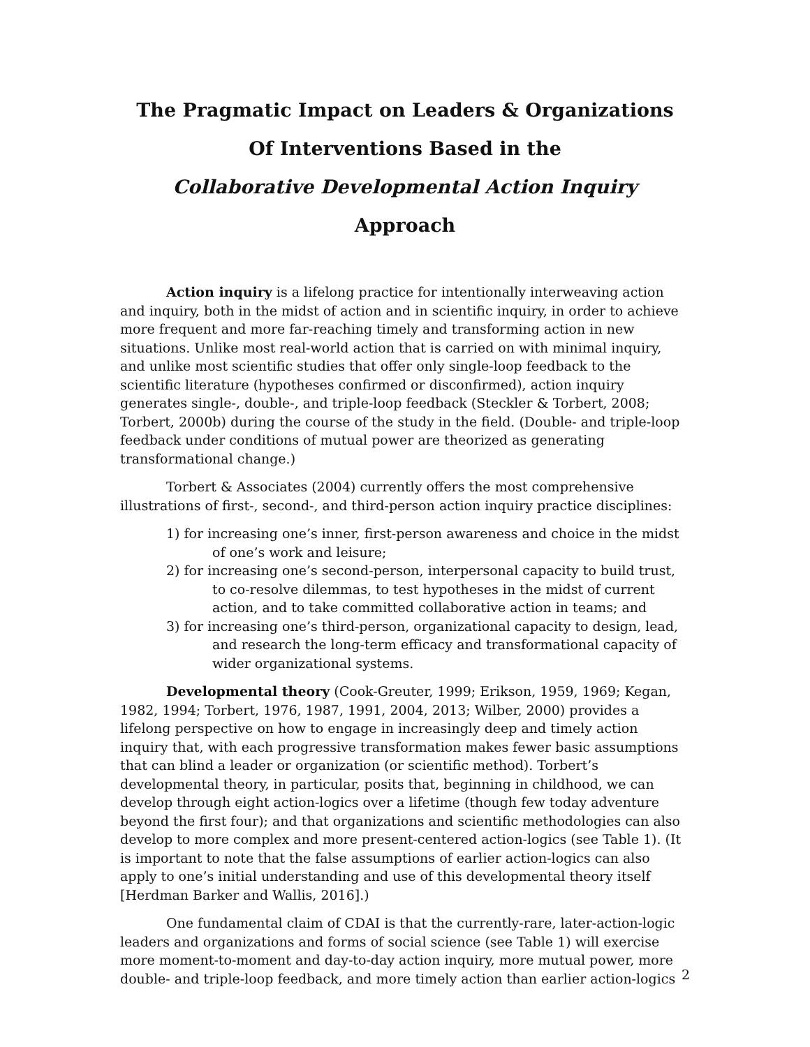The Pragmatic Impact on Leaders & Organizations
Of Interventions Based in the
Collaborative Developmental Action Inquiry Approach
Action inquiry is a lifelong practice for intentionally interweaving action and inquiry, both in the midst of action and in scientific inquiry, in order to achieve more frequent and more far-reaching timely and transforming action in new situations. Unlike most real-world action that is carried on with minimal inquiry, and unlike most scientific studies that offer only single-loop feedback to the scientific literature (hypotheses confirmed or disconfirmed), action inquiry generates single-, double-, and triple-loop feedback (Steckler & Torbert, 2008; Torbert, 2000b) during the course of the study in the field. (Double- and triple-loop feedback under conditions of mutual power are theorized as generating transformational change.)
Torbert & Associates (2004) currently offers the most comprehensive illustrations of first-, second-, and third-person action inquiry practice disciplines:
1) for increasing one’s inner, first-person awareness and choice in the midst of one’s work and leisure;
2) for increasing one’s second-person, interpersonal capacity to build trust, to co-resolve dilemmas, to test hypotheses in the midst of current action, and to take committed collaborative action in teams; and
3) for increasing one’s third-person, organizational capacity to design, lead, and research the long-term efficacy and transformational capacity of wider organizational systems.
Developmental theory (Cook-Greuter, 1999; Erikson, 1959, 1969; Kegan, 1982, 1994; Torbert, 1976, 1987, 1991, 2004, 2013; Wilber, 2000) provides a lifelong perspective on how to engage in increasingly deep and timely action inquiry that, with each progressive transformation makes fewer basic assumptions that can blind a leader or organization (or scientific method). Torbert’s developmental theory, in particular, posits that, beginning in childhood, we can develop through eight action-logics over a lifetime (though few today adventure beyond the first four); and that organizations and scientific methodologies can also develop to more complex and more present-centered action-logics (see Table 1). (It is important to note that the false assumptions of earlier action-logics can also apply to one’s initial understanding and use of this developmental theory itself [Herdman Barker and Wallis, 2016].)
One fundamental claim of CDAI is that the currently-rare, later-action-logic leaders and organizations and forms of social science (see Table 1) will exercise more moment-to-moment and day-to-day action inquiry, more mutual power, more double- and triple-loop feedback, and more timely action than earlier action-logics
2